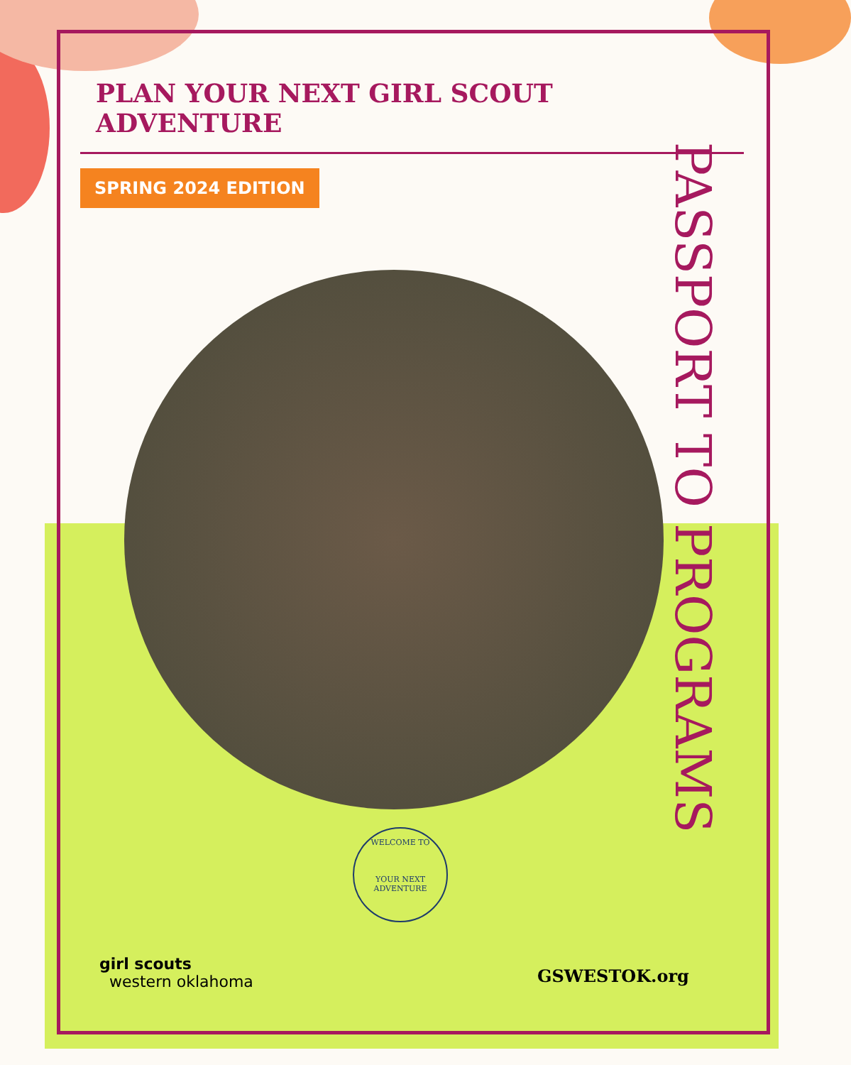PLAN YOUR NEXT GIRL SCOUT ADVENTURE
SPRING 2024 EDITION
PASSPORT TO PROGRAMS
WELCOME TO
YOUR NEXT ADVENTURE
girl scouts
western oklahoma
GSWESTOK.org